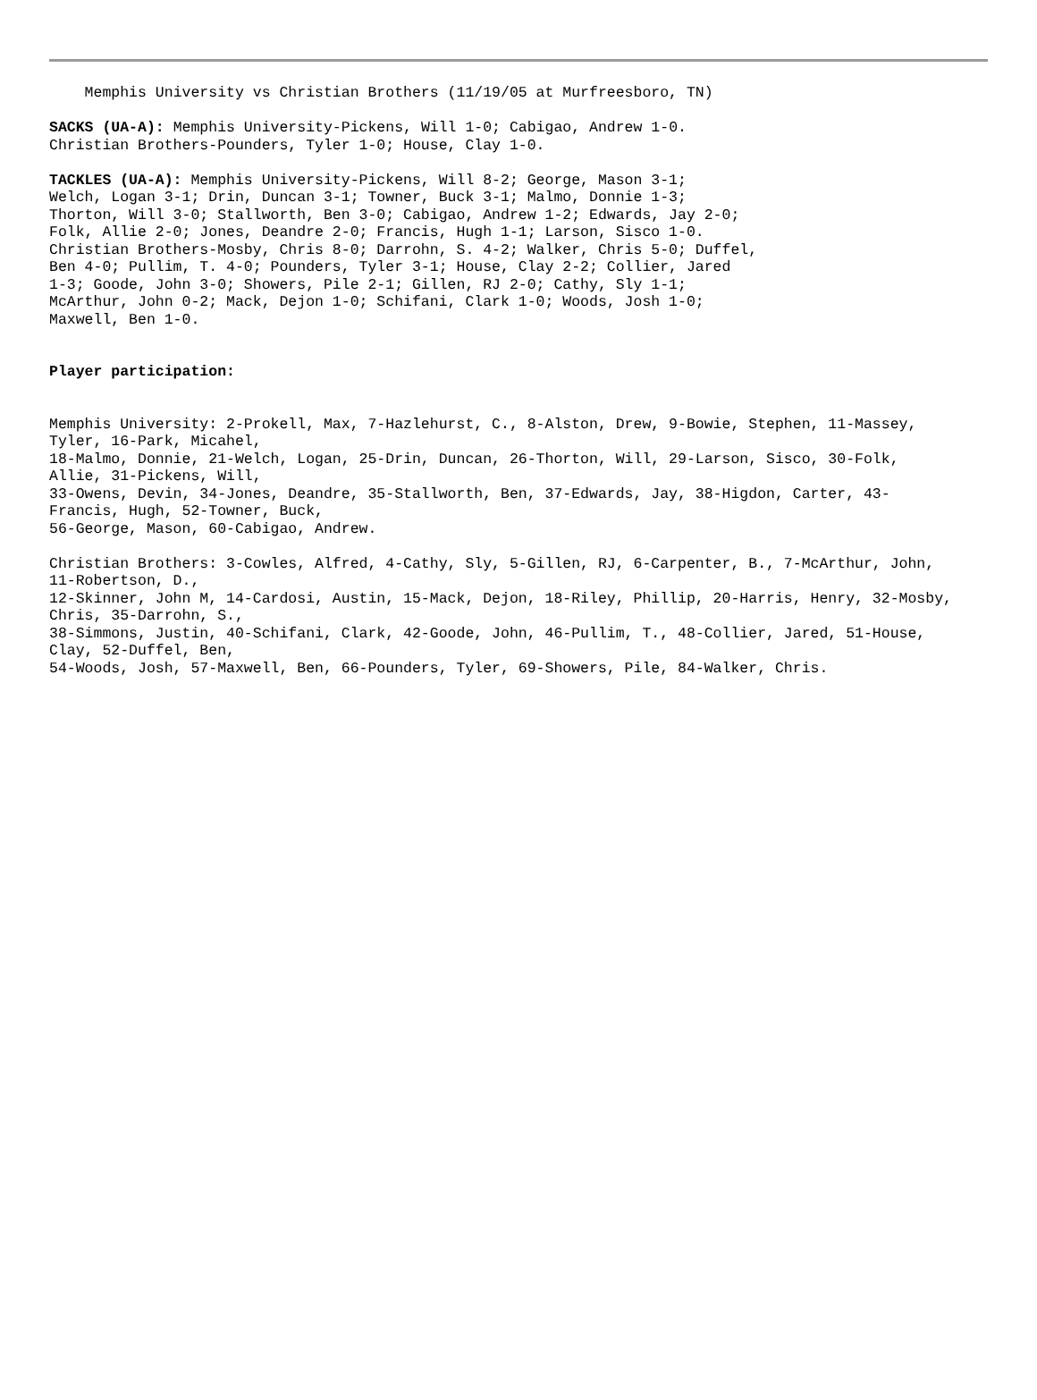Memphis University vs Christian Brothers (11/19/05 at Murfreesboro, TN)
SACKS (UA-A): Memphis University-Pickens, Will 1-0; Cabigao, Andrew 1-0. Christian Brothers-Pounders, Tyler 1-0; House, Clay 1-0.
TACKLES (UA-A): Memphis University-Pickens, Will 8-2; George, Mason 3-1; Welch, Logan 3-1; Drin, Duncan 3-1; Towner, Buck 3-1; Malmo, Donnie 1-3; Thorton, Will 3-0; Stallworth, Ben 3-0; Cabigao, Andrew 1-2; Edwards, Jay 2-0; Folk, Allie 2-0; Jones, Deandre 2-0; Francis, Hugh 1-1; Larson, Sisco 1-0. Christian Brothers-Mosby, Chris 8-0; Darrohn, S. 4-2; Walker, Chris 5-0; Duffel, Ben 4-0; Pullim, T. 4-0; Pounders, Tyler 3-1; House, Clay 2-2; Collier, Jared 1-3; Goode, John 3-0; Showers, Pile 2-1; Gillen, RJ 2-0; Cathy, Sly 1-1; McArthur, John 0-2; Mack, Dejon 1-0; Schifani, Clark 1-0; Woods, Josh 1-0; Maxwell, Ben 1-0.
Player participation:
Memphis University: 2-Prokell, Max, 7-Hazlehurst, C., 8-Alston, Drew, 9-Bowie, Stephen, 11-Massey, Tyler, 16-Park, Micahel, 18-Malmo, Donnie, 21-Welch, Logan, 25-Drin, Duncan, 26-Thorton, Will, 29-Larson, Sisco, 30-Folk, Allie, 31-Pickens, Will, 33-Owens, Devin, 34-Jones, Deandre, 35-Stallworth, Ben, 37-Edwards, Jay, 38-Higdon, Carter, 43- Francis, Hugh, 52-Towner, Buck, 56-George, Mason, 60-Cabigao, Andrew.
Christian Brothers: 3-Cowles, Alfred, 4-Cathy, Sly, 5-Gillen, RJ, 6-Carpenter, B., 7-McArthur, John, 11-Robertson, D., 12-Skinner, John M, 14-Cardosi, Austin, 15-Mack, Dejon, 18-Riley, Phillip, 20-Harris, Henry, 32-Mosby, Chris, 35-Darrohn, S., 38-Simmons, Justin, 40-Schifani, Clark, 42-Goode, John, 46-Pullim, T., 48-Collier, Jared, 51-House, Clay, 52-Duffel, Ben, 54-Woods, Josh, 57-Maxwell, Ben, 66-Pounders, Tyler, 69-Showers, Pile, 84-Walker, Chris.